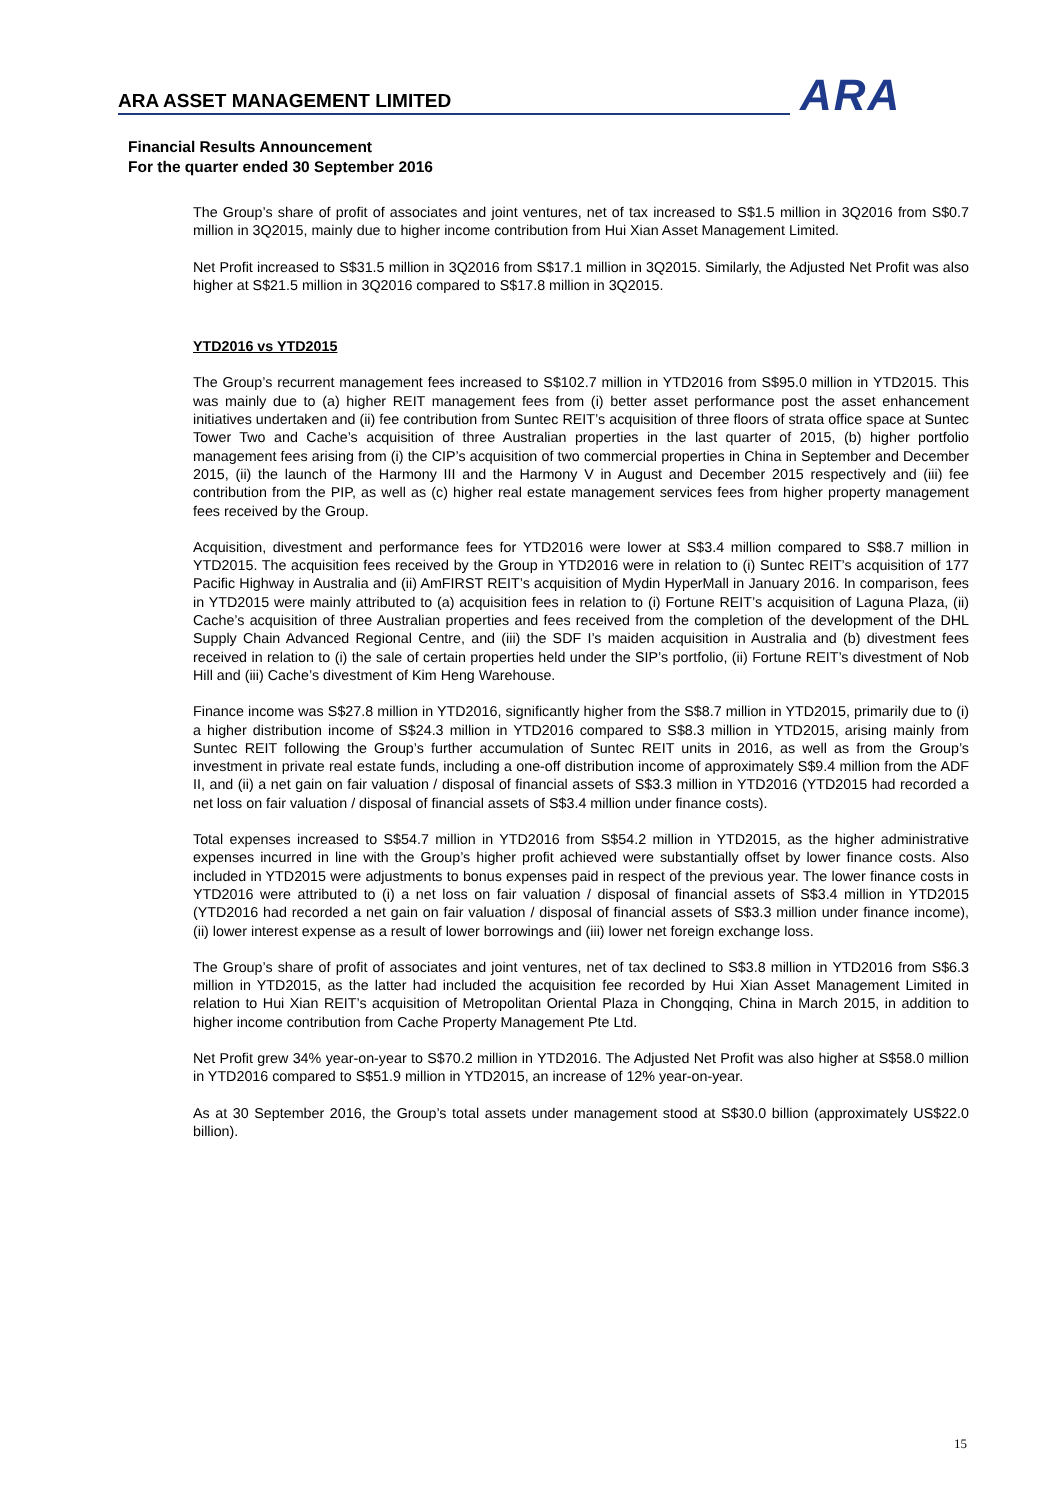ARA ASSET MANAGEMENT LIMITED ARA
Financial Results Announcement
For the quarter ended 30 September 2016
The Group’s share of profit of associates and joint ventures, net of tax increased to S$1.5 million in 3Q2016 from S$0.7 million in 3Q2015, mainly due to higher income contribution from Hui Xian Asset Management Limited.
Net Profit increased to S$31.5 million in 3Q2016 from S$17.1 million in 3Q2015. Similarly, the Adjusted Net Profit was also higher at S$21.5 million in 3Q2016 compared to S$17.8 million in 3Q2015.
YTD2016 vs YTD2015
The Group’s recurrent management fees increased to S$102.7 million in YTD2016 from S$95.0 million in YTD2015. This was mainly due to (a) higher REIT management fees from (i) better asset performance post the asset enhancement initiatives undertaken and (ii) fee contribution from Suntec REIT’s acquisition of three floors of strata office space at Suntec Tower Two and Cache’s acquisition of three Australian properties in the last quarter of 2015, (b) higher portfolio management fees arising from (i) the CIP’s acquisition of two commercial properties in China in September and December 2015, (ii) the launch of the Harmony III and the Harmony V in August and December 2015 respectively and (iii) fee contribution from the PIP, as well as (c) higher real estate management services fees from higher property management fees received by the Group.
Acquisition, divestment and performance fees for YTD2016 were lower at S$3.4 million compared to S$8.7 million in YTD2015. The acquisition fees received by the Group in YTD2016 were in relation to (i) Suntec REIT’s acquisition of 177 Pacific Highway in Australia and (ii) AmFIRST REIT’s acquisition of Mydin HyperMall in January 2016. In comparison, fees in YTD2015 were mainly attributed to (a) acquisition fees in relation to (i) Fortune REIT’s acquisition of Laguna Plaza, (ii) Cache’s acquisition of three Australian properties and fees received from the completion of the development of the DHL Supply Chain Advanced Regional Centre, and (iii) the SDF I’s maiden acquisition in Australia and (b) divestment fees received in relation to (i) the sale of certain properties held under the SIP’s portfolio, (ii) Fortune REIT’s divestment of Nob Hill and (iii) Cache’s divestment of Kim Heng Warehouse.
Finance income was S$27.8 million in YTD2016, significantly higher from the S$8.7 million in YTD2015, primarily due to (i) a higher distribution income of S$24.3 million in YTD2016 compared to S$8.3 million in YTD2015, arising mainly from Suntec REIT following the Group’s further accumulation of Suntec REIT units in 2016, as well as from the Group’s investment in private real estate funds, including a one-off distribution income of approximately S$9.4 million from the ADF II, and (ii) a net gain on fair valuation / disposal of financial assets of S$3.3 million in YTD2016 (YTD2015 had recorded a net loss on fair valuation / disposal of financial assets of S$3.4 million under finance costs).
Total expenses increased to S$54.7 million in YTD2016 from S$54.2 million in YTD2015, as the higher administrative expenses incurred in line with the Group’s higher profit achieved were substantially offset by lower finance costs. Also included in YTD2015 were adjustments to bonus expenses paid in respect of the previous year. The lower finance costs in YTD2016 were attributed to (i) a net loss on fair valuation / disposal of financial assets of S$3.4 million in YTD2015 (YTD2016 had recorded a net gain on fair valuation / disposal of financial assets of S$3.3 million under finance income), (ii) lower interest expense as a result of lower borrowings and (iii) lower net foreign exchange loss.
The Group’s share of profit of associates and joint ventures, net of tax declined to S$3.8 million in YTD2016 from S$6.3 million in YTD2015, as the latter had included the acquisition fee recorded by Hui Xian Asset Management Limited in relation to Hui Xian REIT’s acquisition of Metropolitan Oriental Plaza in Chongqing, China in March 2015, in addition to higher income contribution from Cache Property Management Pte Ltd.
Net Profit grew 34% year-on-year to S$70.2 million in YTD2016. The Adjusted Net Profit was also higher at S$58.0 million in YTD2016 compared to S$51.9 million in YTD2015, an increase of 12% year-on-year.
As at 30 September 2016, the Group’s total assets under management stood at S$30.0 billion (approximately US$22.0 billion).
15